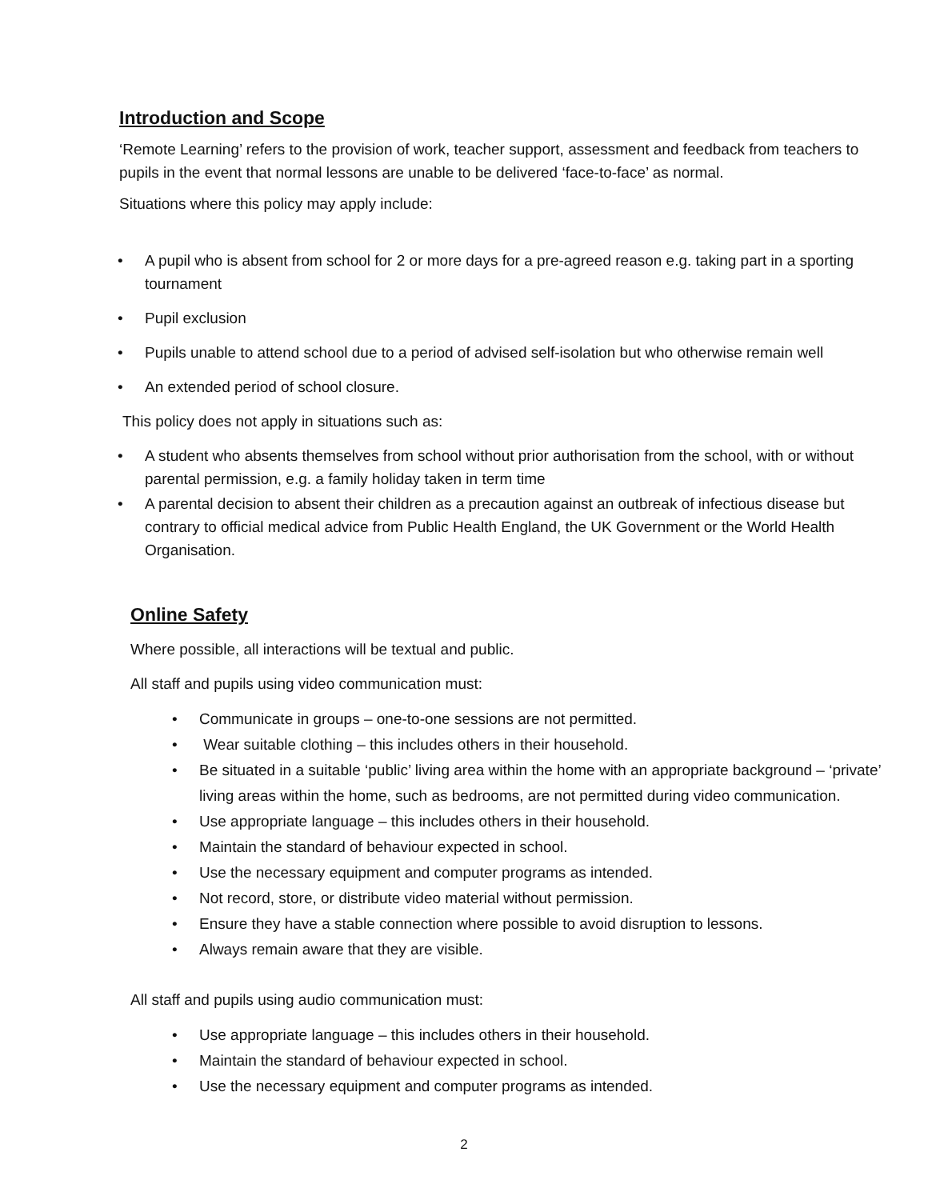Introduction and Scope
‘Remote Learning’ refers to the provision of work, teacher support, assessment and feedback from teachers to pupils in the event that normal lessons are unable to be delivered ‘face-to-face’ as normal.
Situations where this policy may apply include:
• A pupil who is absent from school for 2 or more days for a pre-agreed reason e.g. taking part in a sporting tournament
• Pupil exclusion
• Pupils unable to attend school due to a period of advised self-isolation but who otherwise remain well
• An extended period of school closure.
This policy does not apply in situations such as:
• A student who absents themselves from school without prior authorisation from the school, with or without parental permission, e.g. a family holiday taken in term time
• A parental decision to absent their children as a precaution against an outbreak of infectious disease but contrary to official medical advice from Public Health England, the UK Government or the World Health Organisation.
Online Safety
Where possible, all interactions will be textual and public.
All staff and pupils using video communication must:
• Communicate in groups – one-to-one sessions are not permitted.
• Wear suitable clothing – this includes others in their household.
• Be situated in a suitable ‘public’ living area within the home with an appropriate background – ‘private’ living areas within the home, such as bedrooms, are not permitted during video communication.
• Use appropriate language – this includes others in their household.
• Maintain the standard of behaviour expected in school.
• Use the necessary equipment and computer programs as intended.
• Not record, store, or distribute video material without permission.
• Ensure they have a stable connection where possible to avoid disruption to lessons.
• Always remain aware that they are visible.
All staff and pupils using audio communication must:
• Use appropriate language – this includes others in their household.
• Maintain the standard of behaviour expected in school.
• Use the necessary equipment and computer programs as intended.
2